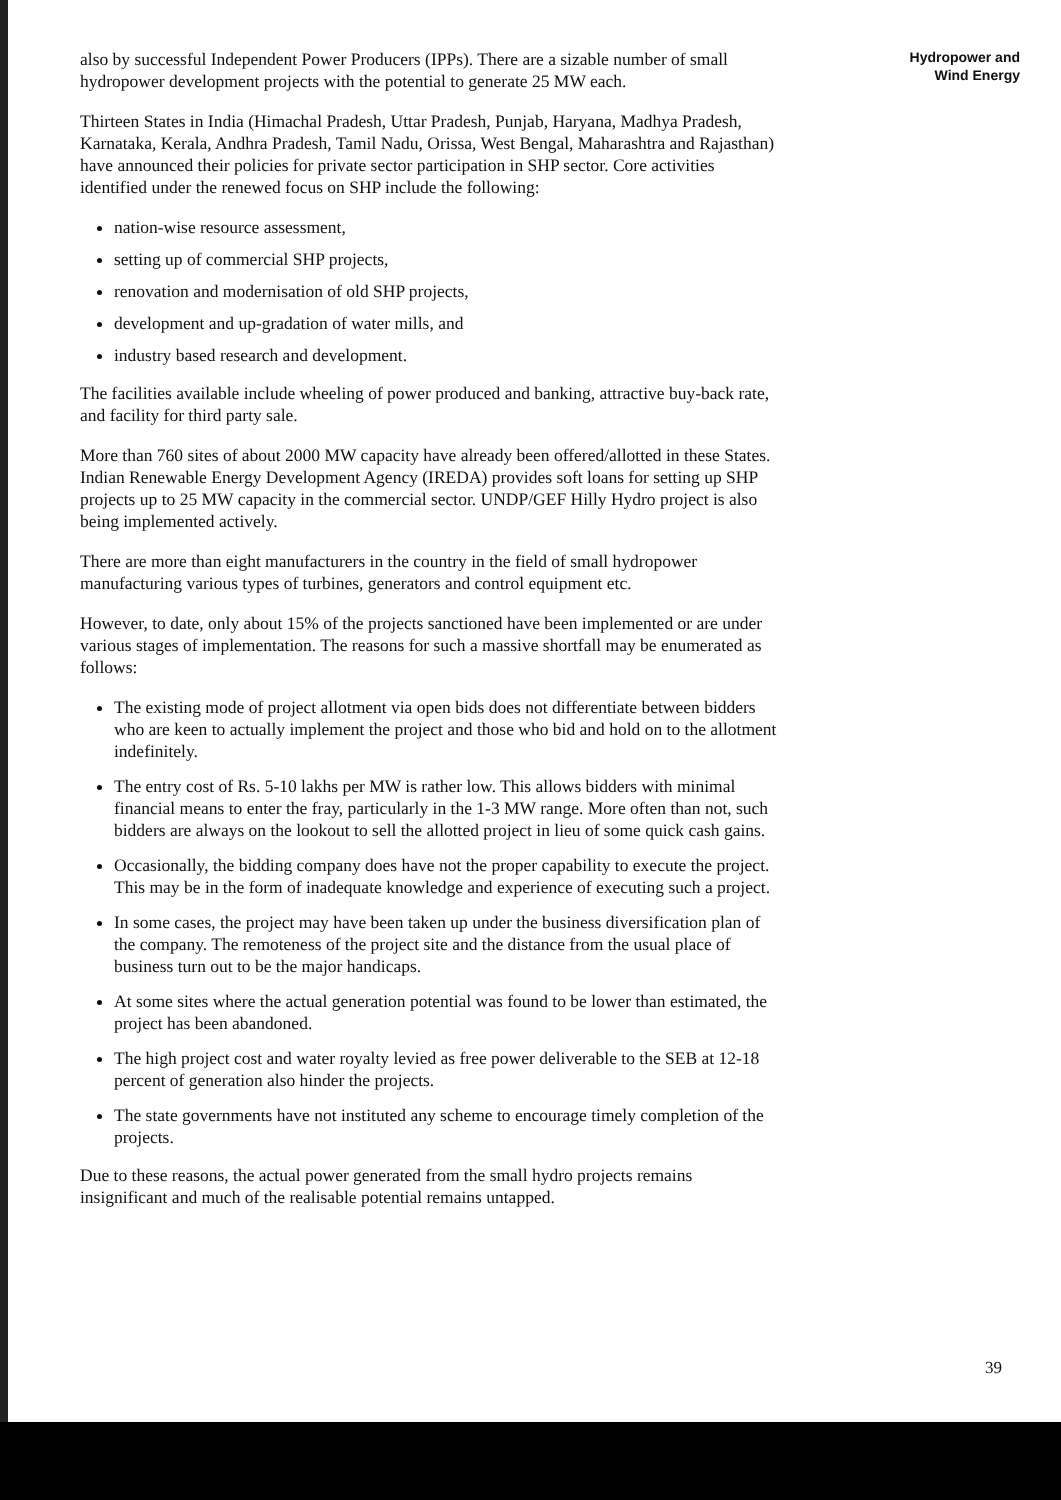also by successful Independent Power Producers (IPPs). There are a sizable number of small hydropower development projects with the potential to generate 25 MW each.
Thirteen States in India (Himachal Pradesh, Uttar Pradesh, Punjab, Haryana, Madhya Pradesh, Karnataka, Kerala, Andhra Pradesh, Tamil Nadu, Orissa, West Bengal, Maharashtra and Rajasthan) have announced their policies for private sector participation in SHP sector. Core activities identified under the renewed focus on SHP include the following:
nation-wise resource assessment,
setting up of commercial SHP projects,
renovation and modernisation of old SHP projects,
development and up-gradation of water mills, and
industry based research and development.
The facilities available include wheeling of power produced and banking, attractive buy-back rate, and facility for third party sale.
More than 760 sites of about 2000 MW capacity have already been offered/allotted in these States. Indian Renewable Energy Development Agency (IREDA) provides soft loans for setting up SHP projects up to 25 MW capacity in the commercial sector. UNDP/GEF Hilly Hydro project is also being implemented actively.
There are more than eight manufacturers in the country in the field of small hydropower manufacturing various types of turbines, generators and control equipment etc.
However, to date, only about 15% of the projects sanctioned have been implemented or are under various stages of implementation. The reasons for such a massive shortfall may be enumerated as follows:
The existing mode of project allotment via open bids does not differentiate between bidders who are keen to actually implement the project and those who bid and hold on to the allotment indefinitely.
The entry cost of Rs. 5-10 lakhs per MW is rather low. This allows bidders with minimal financial means to enter the fray, particularly in the 1-3 MW range. More often than not, such bidders are always on the lookout to sell the allotted project in lieu of some quick cash gains.
Occasionally, the bidding company does have not the proper capability to execute the project. This may be in the form of inadequate knowledge and experience of executing such a project.
In some cases, the project may have been taken up under the business diversification plan of the company. The remoteness of the project site and the distance from the usual place of business turn out to be the major handicaps.
At some sites where the actual generation potential was found to be lower than estimated, the project has been abandoned.
The high project cost and water royalty levied as free power deliverable to the SEB at 12-18 percent of generation also hinder the projects.
The state governments have not instituted any scheme to encourage timely completion of the projects.
Due to these reasons, the actual power generated from the small hydro projects remains insignificant and much of the realisable potential remains untapped.
Hydropower and
Wind Energy
39